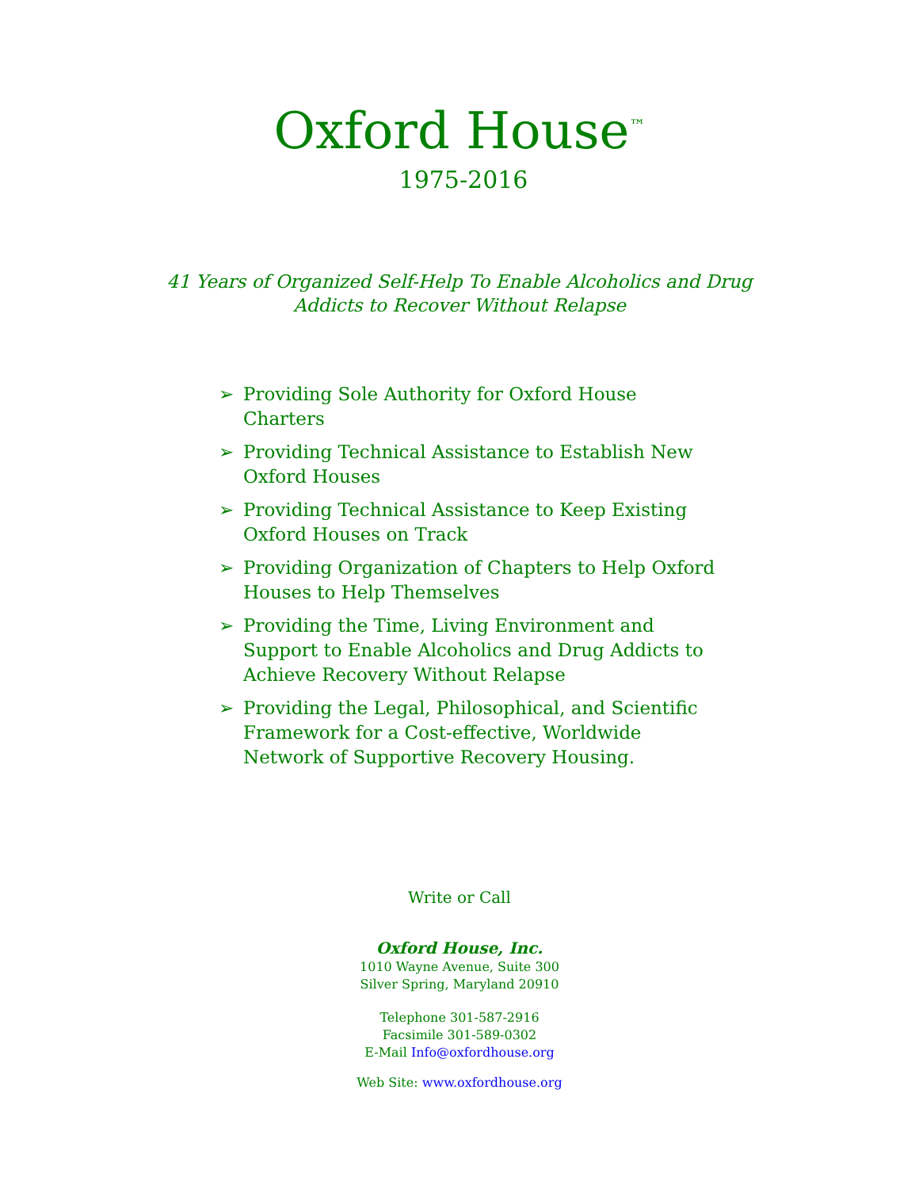Oxford House<sup>™</sup>
1975-2016
41 Years of Organized Self-Help To Enable Alcoholics and Drug
Addicts to Recover Without Relapse
➢ Providing Sole Authority for Oxford House Charters
➢ Providing Technical Assistance to Establish New Oxford Houses
➢ Providing Technical Assistance to Keep Existing Oxford Houses on Track
➢ Providing Organization of Chapters to Help Oxford Houses to Help Themselves
➢ Providing the Time, Living Environment and Support to Enable Alcoholics and Drug Addicts to Achieve Recovery Without Relapse
➢ Providing the Legal, Philosophical, and Scientific Framework for a Cost-effective, Worldwide Network of Supportive Recovery Housing.
Write or Call
Oxford House, Inc.
1010 Wayne Avenue, Suite 300
Silver Spring, Maryland 20910
Telephone 301-587-2916
Facsimile 301-589-0302
E-Mail Info@oxfordhouse.org
Web Site: www.oxfordhouse.org